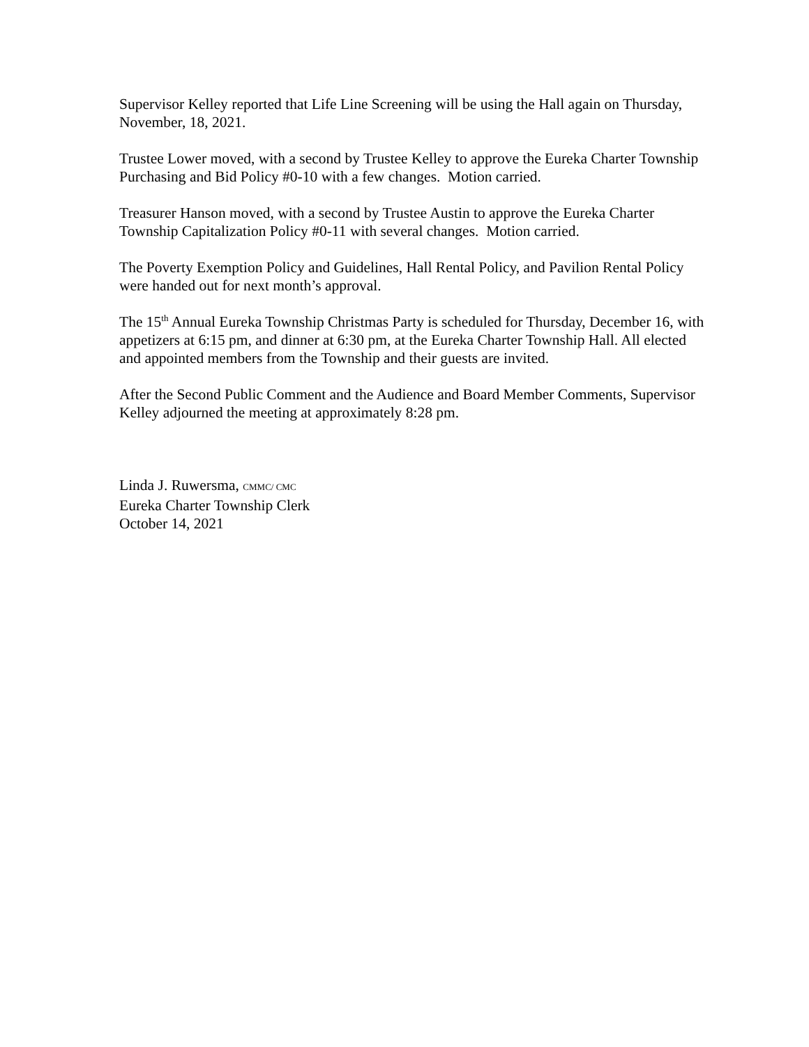Supervisor Kelley reported that Life Line Screening will be using the Hall again on Thursday, November, 18, 2021.
Trustee Lower moved, with a second by Trustee Kelley to approve the Eureka Charter Township Purchasing and Bid Policy #0-10 with a few changes. Motion carried.
Treasurer Hanson moved, with a second by Trustee Austin to approve the Eureka Charter Township Capitalization Policy #0-11 with several changes. Motion carried.
The Poverty Exemption Policy and Guidelines, Hall Rental Policy, and Pavilion Rental Policy were handed out for next month’s approval.
The 15<sup>th</sup> Annual Eureka Township Christmas Party is scheduled for Thursday, December 16, with appetizers at 6:15 pm, and dinner at 6:30 pm, at the Eureka Charter Township Hall. All elected and appointed members from the Township and their guests are invited.
After the Second Public Comment and the Audience and Board Member Comments, Supervisor Kelley adjourned the meeting at approximately 8:28 pm.
Linda J. Ruwersma, CMMC/ CMC
Eureka Charter Township Clerk
October 14, 2021